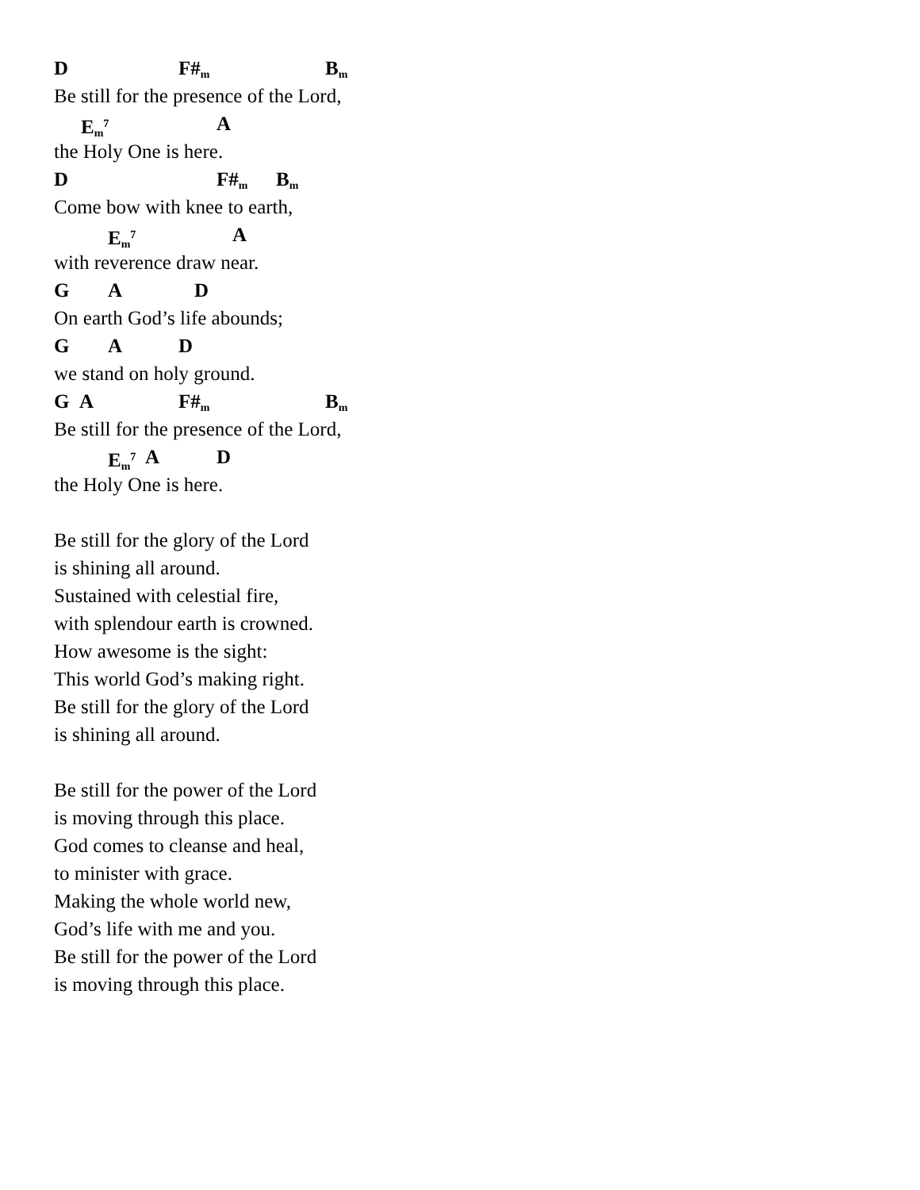D F#<sub>m</sub> B<sub>m</sub>
Be still for the presence of the Lord,
E<sub>m</sub><sup>7</sup> A
the Holy One is here.
D F#<sub>m</sub> B<sub>m</sub>
Come bow with knee to earth,
E<sub>m</sub><sup>7</sup> A
with reverence draw near.
G A D
On earth God’s life abounds;
G A D
we stand on holy ground.
G A F#<sub>m</sub> B<sub>m</sub>
Be still for the presence of the Lord,
E<sub>m</sub><sup>7</sup> A D
the Holy One is here.
Be still for the glory of the Lord
is shining all around.
Sustained with celestial fire,
with splendour earth is crowned.
How awesome is the sight:
This world God’s making right.
Be still for the glory of the Lord
is shining all around.
Be still for the power of the Lord
is moving through this place.
God comes to cleanse and heal,
to minister with grace.
Making the whole world new,
God’s life with me and you.
Be still for the power of the Lord
is moving through this place.